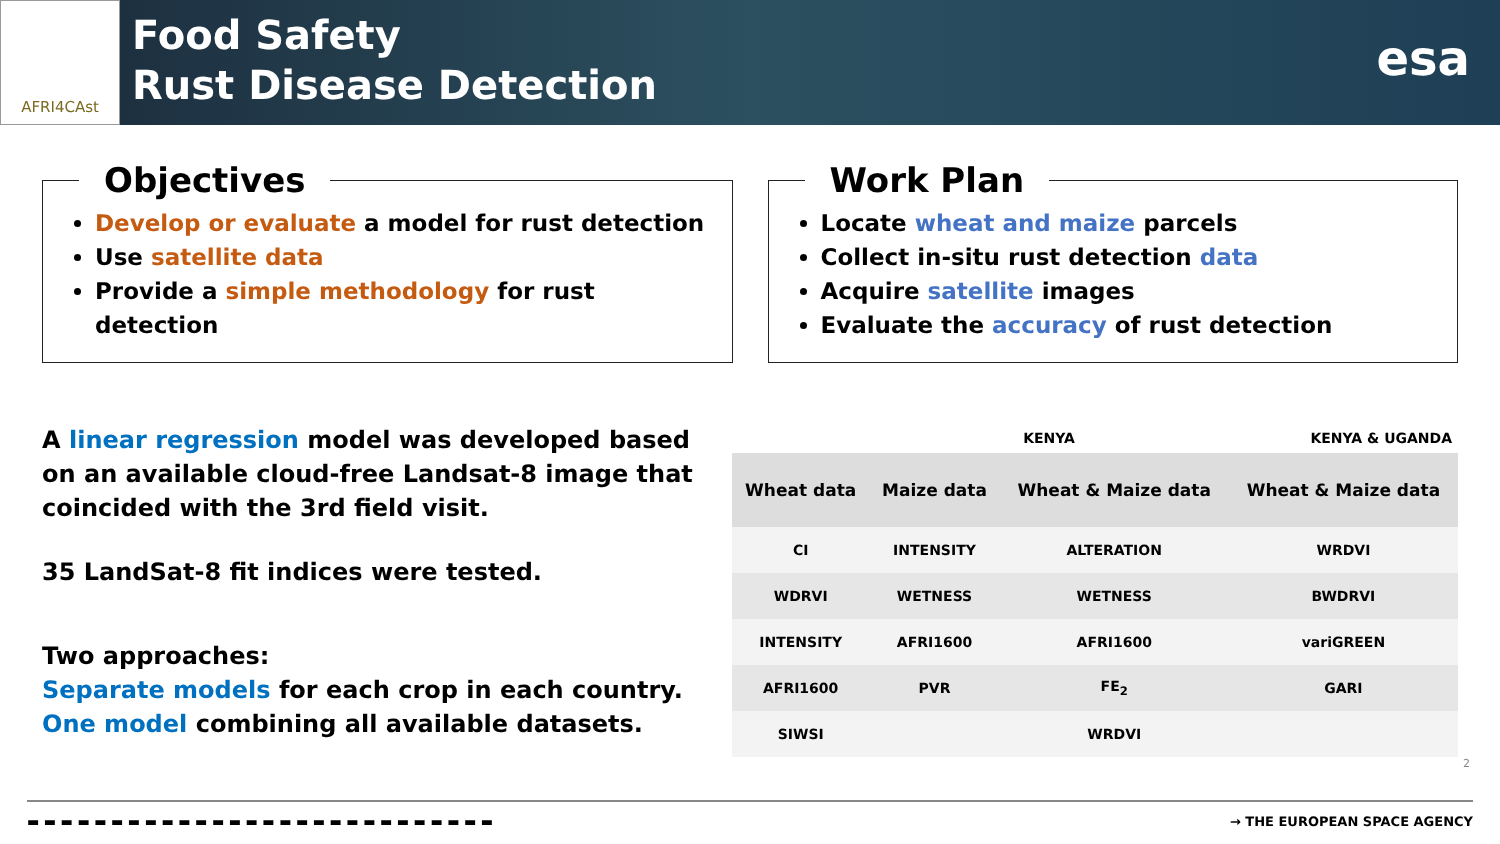AFRI4CAst
Food Safety
Rust Disease Detection
esa
Objectives
Develop or evaluate a model for rust detection
Use satellite data
Provide a simple methodology for rust detection
Work Plan
Locate wheat and maize parcels
Collect in-situ rust detection data
Acquire satellite images
Evaluate the accuracy of rust detection
A linear regression model was developed based on an available cloud-free Landsat-8 image that coincided with the 3rd field visit.
35 LandSat-8 fit indices were tested.
Two approaches:
Separate models for each crop in each country.
One model combining all available datasets.
| | KENYA | | KENYA & UGANDA |
| --- | --- | --- | --- |
| Wheat data | Maize data | Wheat & Maize data | Wheat & Maize data |
| CI | INTENSITY | ALTERATION | WRDVI |
| WDRVI | WETNESS | WETNESS | BWDRVI |
| INTENSITY | AFRI1600 | AFRI1600 | variGREEN |
| AFRI1600 | PVR | FE<sub>2</sub> | GARI |
| SIWSI | | WRDVI | |
2
▬ ▬ ▬ ▬ ▬ ▬ ▬ ▬ ▬ ▬ ▬ ▬ ▬ ▬ ▬ ▬ ▬ ▬ ▬ ▬ ▬ ▬ ▬ ▬ ▬ ▬ ▬ ▬ → THE EUROPEAN SPACE AGENCY